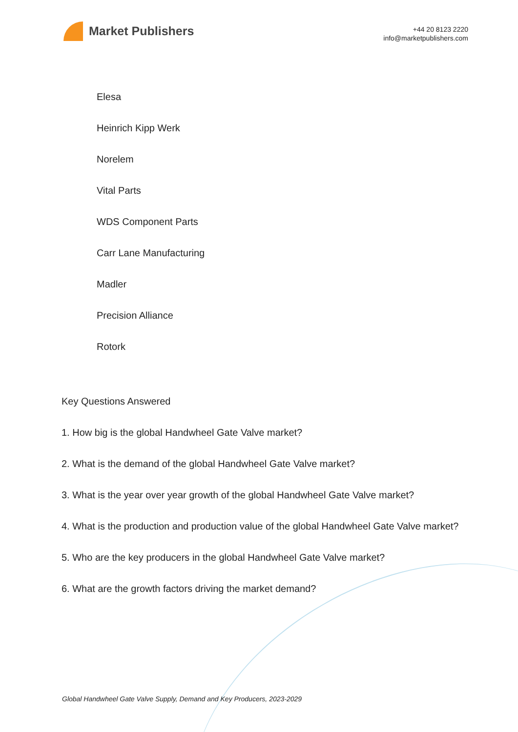Market Publishers
+44 20 8123 2220
info@marketpublishers.com
Elesa
Heinrich Kipp Werk
Norelem
Vital Parts
WDS Component Parts
Carr Lane Manufacturing
Madler
Precision Alliance
Rotork
Key Questions Answered
1. How big is the global Handwheel Gate Valve market?
2. What is the demand of the global Handwheel Gate Valve market?
3. What is the year over year growth of the global Handwheel Gate Valve market?
4. What is the production and production value of the global Handwheel Gate Valve market?
5. Who are the key producers in the global Handwheel Gate Valve market?
6. What are the growth factors driving the market demand?
Global Handwheel Gate Valve Supply, Demand and Key Producers, 2023-2029